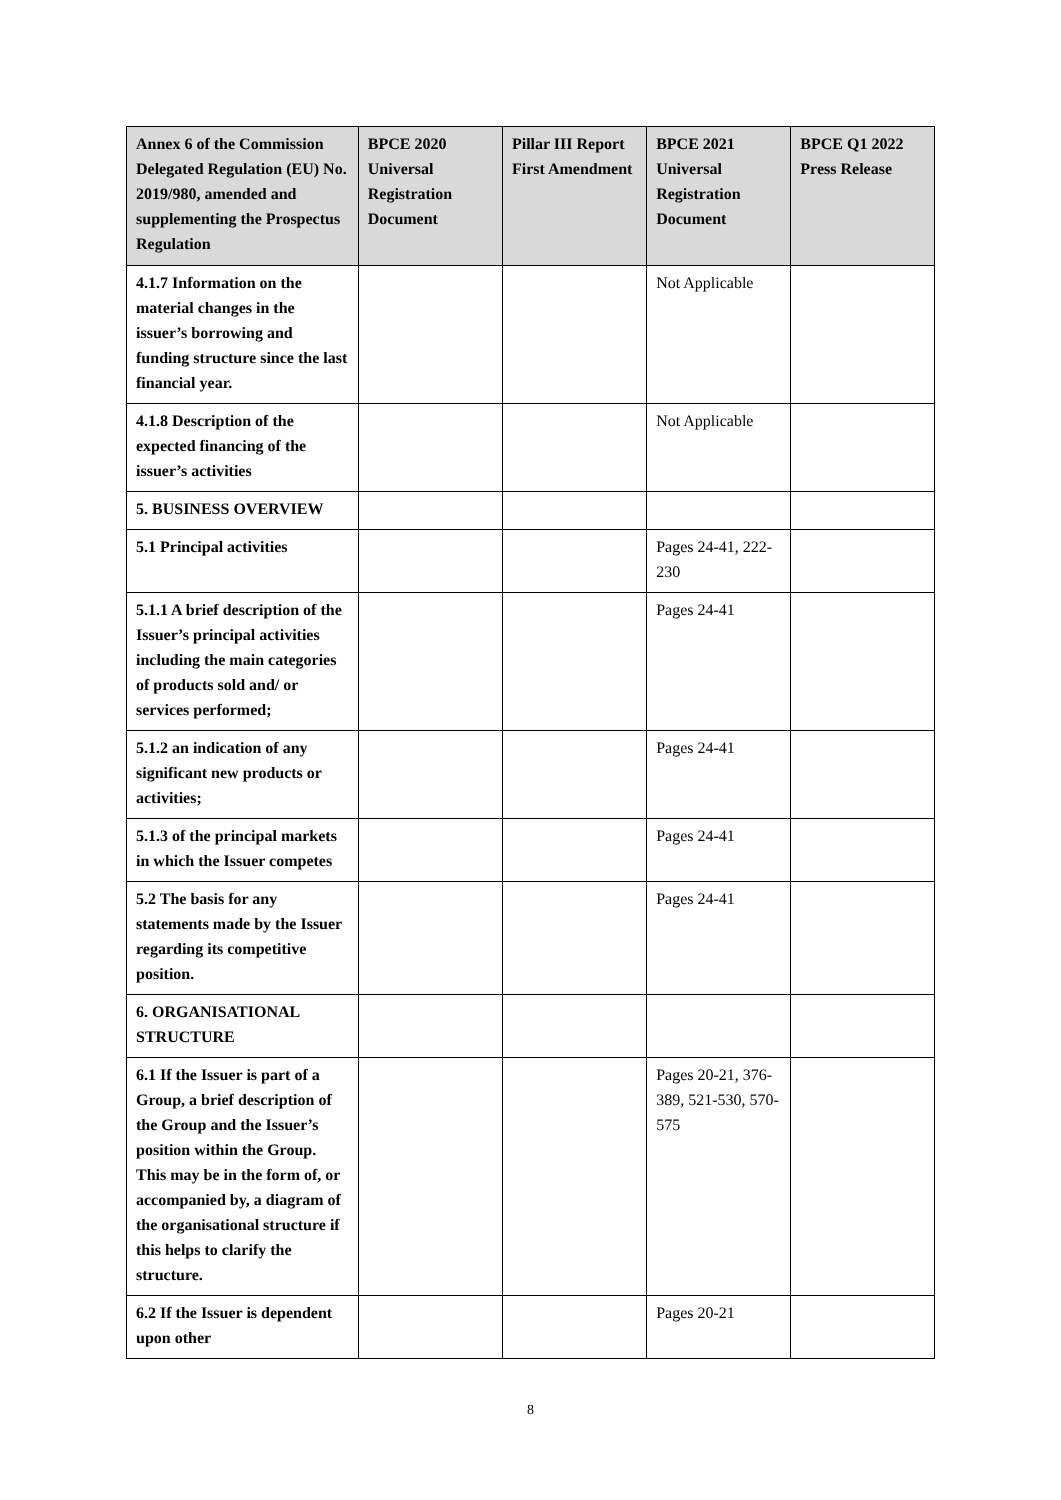| Annex 6 of the Commission Delegated Regulation (EU) No. 2019/980, amended and supplementing the Prospectus Regulation | BPCE 2020 Universal Registration Document | Pillar III Report First Amendment | BPCE 2021 Universal Registration Document | BPCE Q1 2022 Press Release |
| --- | --- | --- | --- | --- |
| 4.1.7 Information on the material changes in the issuer’s borrowing and funding structure since the last financial year. | | | Not Applicable | |
| 4.1.8 Description of the expected financing of the issuer’s activities | | | Not Applicable | |
| 5. BUSINESS OVERVIEW | | | | |
| 5.1 Principal activities | | | Pages 24-41, 222-230 | |
| 5.1.1 A brief description of the Issuer’s principal activities including the main categories of products sold and/ or services performed; | | | Pages 24-41 | |
| 5.1.2 an indication of any significant new products or activities; | | | Pages 24-41 | |
| 5.1.3 of the principal markets in which the Issuer competes | | | Pages 24-41 | |
| 5.2 The basis for any statements made by the Issuer regarding its competitive position. | | | Pages 24-41 | |
| 6. ORGANISATIONAL STRUCTURE | | | | |
| 6.1 If the Issuer is part of a Group, a brief description of the Group and the Issuer’s position within the Group. This may be in the form of, or accompanied by, a diagram of the organisational structure if this helps to clarify the structure. | | | Pages 20-21, 376-389, 521-530, 570-575 | |
| 6.2 If the Issuer is dependent upon other | | | Pages 20-21 | |
8